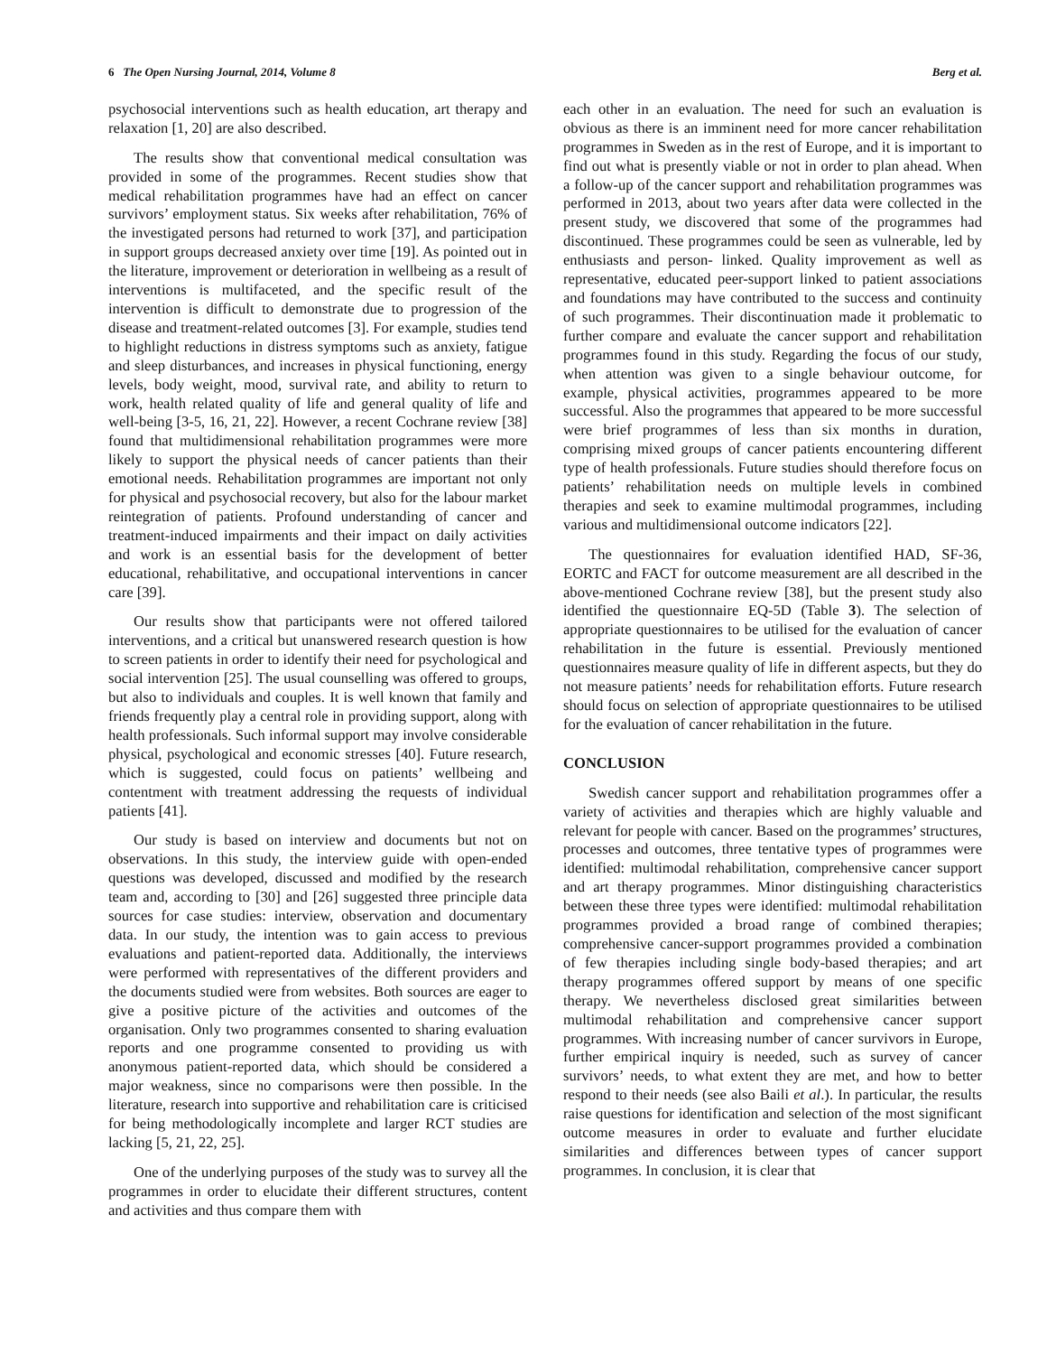6 The Open Nursing Journal, 2014, Volume 8 Berg et al.
psychosocial interventions such as health education, art therapy and relaxation [1, 20] are also described.
The results show that conventional medical consultation was provided in some of the programmes. Recent studies show that medical rehabilitation programmes have had an effect on cancer survivors’ employment status. Six weeks after rehabilitation, 76% of the investigated persons had returned to work [37], and participation in support groups decreased anxiety over time [19]. As pointed out in the literature, improvement or deterioration in wellbeing as a result of interventions is multifaceted, and the specific result of the intervention is difficult to demonstrate due to progression of the disease and treatment-related outcomes [3]. For example, studies tend to highlight reductions in distress symptoms such as anxiety, fatigue and sleep disturbances, and increases in physical functioning, energy levels, body weight, mood, survival rate, and ability to return to work, health related quality of life and general quality of life and well-being [3-5, 16, 21, 22]. However, a recent Cochrane review [38] found that multidimensional rehabilitation programmes were more likely to support the physical needs of cancer patients than their emotional needs. Rehabilitation programmes are important not only for physical and psychosocial recovery, but also for the labour market reintegration of patients. Profound understanding of cancer and treatment-induced impairments and their impact on daily activities and work is an essential basis for the development of better educational, rehabilitative, and occupational interventions in cancer care [39].
Our results show that participants were not offered tailored interventions, and a critical but unanswered research question is how to screen patients in order to identify their need for psychological and social intervention [25]. The usual counselling was offered to groups, but also to individuals and couples. It is well known that family and friends frequently play a central role in providing support, along with health professionals. Such informal support may involve considerable physical, psychological and economic stresses [40]. Future research, which is suggested, could focus on patients’ wellbeing and contentment with treatment addressing the requests of individual patients [41].
Our study is based on interview and documents but not on observations. In this study, the interview guide with open-ended questions was developed, discussed and modified by the research team and, according to [30] and [26] suggested three principle data sources for case studies: interview, observation and documentary data. In our study, the intention was to gain access to previous evaluations and patient-reported data. Additionally, the interviews were performed with representatives of the different providers and the documents studied were from websites. Both sources are eager to give a positive picture of the activities and outcomes of the organisation. Only two programmes consented to sharing evaluation reports and one programme consented to providing us with anonymous patient-reported data, which should be considered a major weakness, since no comparisons were then possible. In the literature, research into supportive and rehabilitation care is criticised for being methodologically incomplete and larger RCT studies are lacking [5, 21, 22, 25].
One of the underlying purposes of the study was to survey all the programmes in order to elucidate their different structures, content and activities and thus compare them with
each other in an evaluation. The need for such an evaluation is obvious as there is an imminent need for more cancer rehabilitation programmes in Sweden as in the rest of Europe, and it is important to find out what is presently viable or not in order to plan ahead. When a follow-up of the cancer support and rehabilitation programmes was performed in 2013, about two years after data were collected in the present study, we discovered that some of the programmes had discontinued. These programmes could be seen as vulnerable, led by enthusiasts and person- linked. Quality improvement as well as representative, educated peer-support linked to patient associations and foundations may have contributed to the success and continuity of such programmes. Their discontinuation made it problematic to further compare and evaluate the cancer support and rehabilitation programmes found in this study. Regarding the focus of our study, when attention was given to a single behaviour outcome, for example, physical activities, programmes appeared to be more successful. Also the programmes that appeared to be more successful were brief programmes of less than six months in duration, comprising mixed groups of cancer patients encountering different type of health professionals. Future studies should therefore focus on patients’ rehabilitation needs on multiple levels in combined therapies and seek to examine multimodal programmes, including various and multidimensional outcome indicators [22].
The questionnaires for evaluation identified HAD, SF-36, EORTC and FACT for outcome measurement are all described in the above-mentioned Cochrane review [38], but the present study also identified the questionnaire EQ-5D (Table 3). The selection of appropriate questionnaires to be utilised for the evaluation of cancer rehabilitation in the future is essential. Previously mentioned questionnaires measure quality of life in different aspects, but they do not measure patients’ needs for rehabilitation efforts. Future research should focus on selection of appropriate questionnaires to be utilised for the evaluation of cancer rehabilitation in the future.
CONCLUSION
Swedish cancer support and rehabilitation programmes offer a variety of activities and therapies which are highly valuable and relevant for people with cancer. Based on the programmes’ structures, processes and outcomes, three tentative types of programmes were identified: multimodal rehabilitation, comprehensive cancer support and art therapy programmes. Minor distinguishing characteristics between these three types were identified: multimodal rehabilitation programmes provided a broad range of combined therapies; comprehensive cancer-support programmes provided a combination of few therapies including single body-based therapies; and art therapy programmes offered support by means of one specific therapy. We nevertheless disclosed great similarities between multimodal rehabilitation and comprehensive cancer support programmes. With increasing number of cancer survivors in Europe, further empirical inquiry is needed, such as survey of cancer survivors’ needs, to what extent they are met, and how to better respond to their needs (see also Baili et al.). In particular, the results raise questions for identification and selection of the most significant outcome measures in order to evaluate and further elucidate similarities and differences between types of cancer support programmes. In conclusion, it is clear that